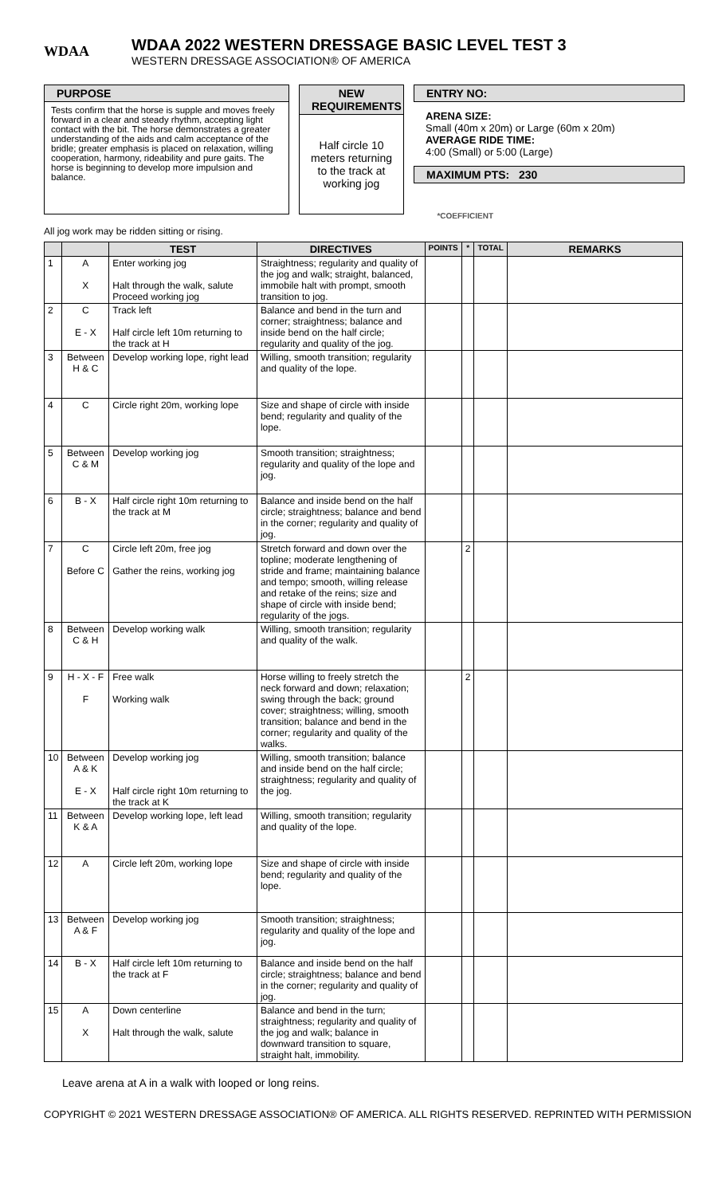WDAA
WDAA 2022 WESTERN DRESSAGE BASIC LEVEL TEST 3
WESTERN DRESSAGE ASSOCIATION® OF AMERICA
PURPOSE
Tests confirm that the horse is supple and moves freely forward in a clear and steady rhythm, accepting light contact with the bit. The horse demonstrates a greater understanding of the aids and calm acceptance of the bridle; greater emphasis is placed on relaxation, willing cooperation, harmony, rideability and pure gaits. The horse is beginning to develop more impulsion and balance.
NEW REQUIREMENTS
Half circle 10 meters returning to the track at working jog
ENTRY NO:
ARENA SIZE:
Small (40m x 20m) or Large (60m x 20m)
AVERAGE RIDE TIME:
4:00 (Small) or 5:00 (Large)
MAXIMUM PTS: 230
All jog work may be ridden sitting or rising. *COEFFICIENT
| | | TEST | DIRECTIVES | POINTS | * | TOTAL | REMARKS |
| --- | --- | --- | --- | --- | --- | --- | --- |
| 1 | A X | Enter working jog Halt through the walk, salute Proceed working jog | Straightness; regularity and quality of the jog and walk; straight, balanced, immobile halt with prompt, smooth transition to jog. | | | | |
| 2 | C E - X | Track left Half circle left 10m returning to the track at H | Balance and bend in the turn and corner; straightness; balance and inside bend on the half circle; regularity and quality of the jog. | | | | |
| 3 | Between H & C | Develop working lope, right lead | Willing, smooth transition; regularity and quality of the lope. | | | | |
| 4 | C | Circle right 20m, working lope | Size and shape of circle with inside bend; regularity and quality of the lope. | | | | |
| 5 | Between C & M | Develop working jog | Smooth transition; straightness; regularity and quality of the lope and jog. | | | | |
| 6 | B - X | Half circle right 10m returning to the track at M | Balance and inside bend on the half circle; straightness; balance and bend in the corner; regularity and quality of jog. | | | | |
| 7 | C Before C | Circle left 20m, free jog Gather the reins, working jog | Stretch forward and down over the topline; moderate lengthening of stride and frame; maintaining balance and tempo; smooth, willing release and retake of the reins; size and shape of circle with inside bend; regularity of the jogs. | | 2 | | |
| 8 | Between C & H | Develop working walk | Willing, smooth transition; regularity and quality of the walk. | | | | |
| 9 | H - X - F F | Free walk Working walk | Horse willing to freely stretch the neck forward and down; relaxation; swing through the back; ground cover; straightness; willing, smooth transition; balance and bend in the corner; regularity and quality of the walks. | | 2 | | |
| 10 | Between A & K E - X | Develop working jog Half circle right 10m returning to the track at K | Willing, smooth transition; balance and inside bend on the half circle; straightness; regularity and quality of the jog. | | | | |
| 11 | Between K & A | Develop working lope, left lead | Willing, smooth transition; regularity and quality of the lope. | | | | |
| 12 | A | Circle left 20m, working lope | Size and shape of circle with inside bend; regularity and quality of the lope. | | | | |
| 13 | Between A & F | Develop working jog | Smooth transition; straightness; regularity and quality of the lope and jog. | | | | |
| 14 | B - X | Half circle left 10m returning to the track at F | Balance and inside bend on the half circle; straightness; balance and bend in the corner; regularity and quality of jog. | | | | |
| 15 | A X | Down centerline Halt through the walk, salute | Balance and bend in the turn; straightness; regularity and quality of the jog and walk; balance in downward transition to square, straight halt, immobility. | | | | |
Leave arena at A in a walk with looped or long reins.
COPYRIGHT © 2021 WESTERN DRESSAGE ASSOCIATION® OF AMERICA. ALL RIGHTS RESERVED. REPRINTED WITH PERMISSION